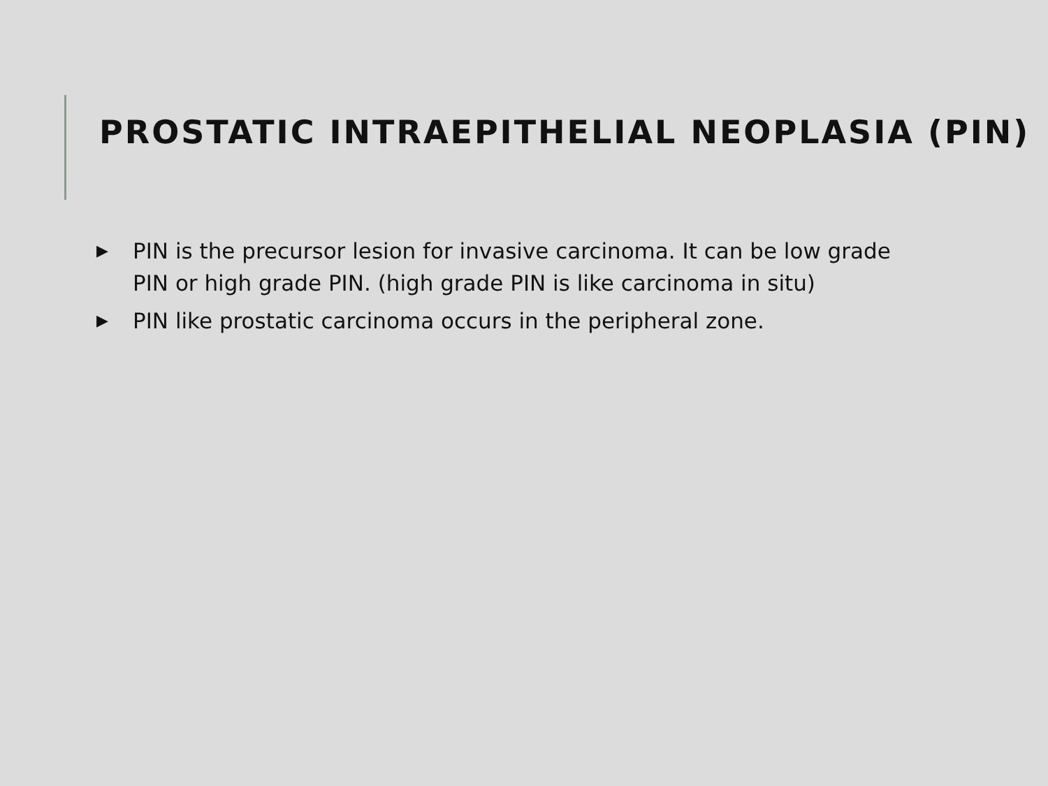PROSTATIC INTRAEPITHELIAL NEOPLASIA (PIN)
▶ PIN is the precursor lesion for invasive carcinoma. It can be low grade PIN or high grade PIN. (high grade PIN is like carcinoma in situ)
▶ PIN like prostatic carcinoma occurs in the peripheral zone.